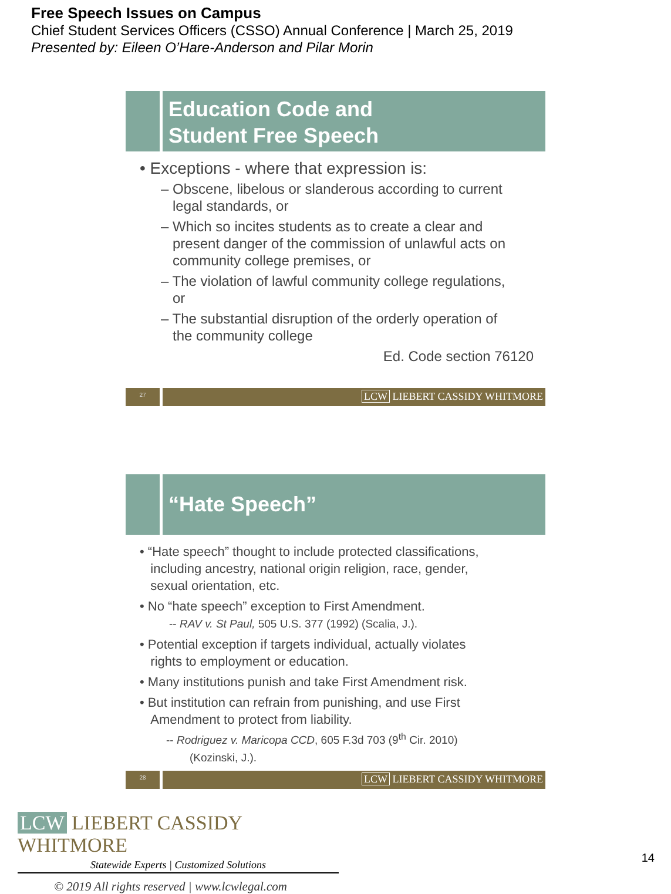Free Speech Issues on Campus
Chief Student Services Officers (CSSO) Annual Conference | March 25, 2019
Presented by: Eileen O’Hare-Anderson and Pilar Morin
Education Code and
Student Free Speech
• Exceptions - where that expression is:
– Obscene, libelous or slanderous according to current
legal standards, or
– Which so incites students as to create a clear and
present danger of the commission of unlawful acts on
community college premises, or
– The violation of lawful community college regulations,
or
– The substantial disruption of the orderly operation of
the community college
Ed. Code section 76120
27
LCW LIEBERT CASSIDY WHITMORE
“Hate Speech”
• “Hate speech” thought to include protected classifications,
including ancestry, national origin religion, race, gender,
sexual orientation, etc.
• No “hate speech” exception to First Amendment.
-- RAV v. St Paul, 505 U.S. 377 (1992) (Scalia, J.).
• Potential exception if targets individual, actually violates
rights to employment or education.
• Many institutions punish and take First Amendment risk.
• But institution can refrain from punishing, and use First
Amendment to protect from liability.
-- Rodriguez v. Maricopa CCD, 605 F.3d 703 (9<sup>th</sup> Cir. 2010)
(Kozinski, J.).
28
LCW LIEBERT CASSIDY WHITMORE
LCW LIEBERT CASSIDY WHITMORE
Statewide Experts | Customized Solutions
© 2019 All rights reserved | www.lcwlegal.com
14